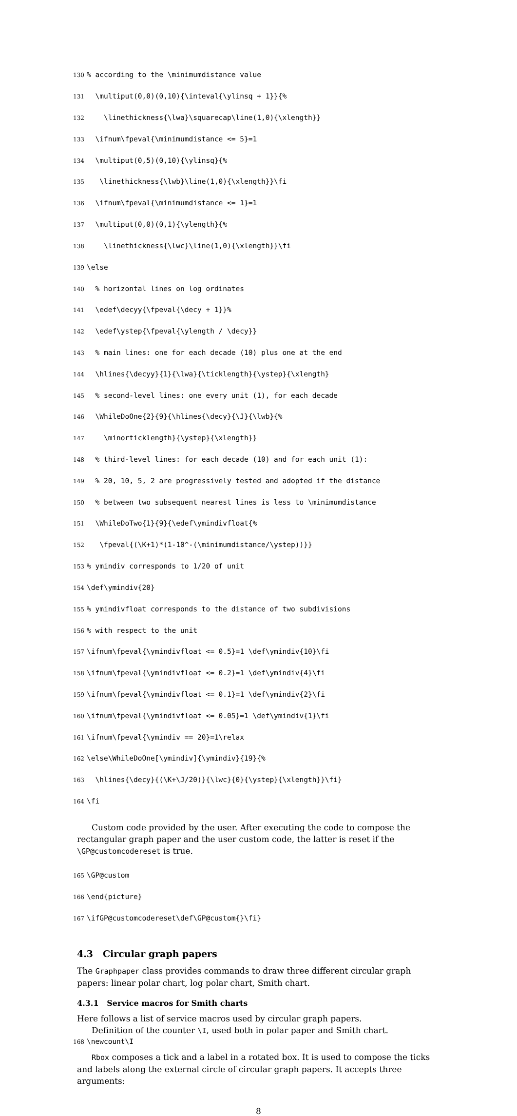130% according to the \minimumdistance value
131 \multiput(0,0)(0,10){\inteval{\ylinsq + 1}}{%
132 \linethickness{\lwa}\squarecap\line(1,0){\xlength}}
133 \ifnum\fpeval{\minimumdistance <= 5}=1
134 \multiput(0,5)(0,10){\ylinsq}{%
135 \linethickness{\lwb}\line(1,0){\xlength}}\fi
136 \ifnum\fpeval{\minimumdistance <= 1}=1
137 \multiput(0,0)(0,1){\ylength}{%
138 \linethickness{\lwc}\line(1,0){\xlength}}\fi
139 \else
140 % horizontal lines on log ordinates
141 \edef\decyy{\fpeval{\decy + 1}}%
142 \edef\ystep{\fpeval{\ylength / \decy}}
143 % main lines: one for each decade (10) plus one at the end
144 \hlines{\decyy}{1}{\lwa}{\ticklength}{\ystep}{\xlength}
145 % second-level lines: one every unit (1), for each decade
146 \WhileDoOne{2}{9}{\hlines{\decy}{\J}{\lwb}{%
147 \minorticklength}{\ystep}{\xlength}}
148 % third-level lines: for each decade (10) and for each unit (1):
149 % 20, 10, 5, 2 are progressively tested and adopted if the distance
150 % between two subsequent nearest lines is less to \minimumdistance
151 \WhileDoTwo{1}{9}{\edef\ymindivfloat{%
152 \fpeval{(\K+1)*(1-10^-(\minimumdistance/\ystep))}}
153% ymindiv corresponds to 1/20 of unit
154 \def\ymindiv{20}
155% ymindivfloat corresponds to the distance of two subdivisions
156% with respect to the unit
157 \ifnum\fpeval{\ymindivfloat <= 0.5}=1 \def\ymindiv{10}\fi
158 \ifnum\fpeval{\ymindivfloat <= 0.2}=1 \def\ymindiv{4}\fi
159 \ifnum\fpeval{\ymindivfloat <= 0.1}=1 \def\ymindiv{2}\fi
160 \ifnum\fpeval{\ymindivfloat <= 0.05}=1 \def\ymindiv{1}\fi
161 \ifnum\fpeval{\ymindiv == 20}=1\relax
162 \else\WhileDoOne[\ymindiv]{\ymindiv}{19}{%
163 \hlines{\decy}{(\K+\J/20)}{\lwc}{0}{\ystep}{\xlength}}\fi}
164 \fi
Custom code provided by the user. After executing the code to compose the rectangular graph paper and the user custom code, the latter is reset if the \GP@customcodereset is true.
165 \GP@custom
166 \end{picture}
167 \ifGP@customcodereset\def\GP@custom{}\fi}
4.3 Circular graph papers
The Graphpaper class provides commands to draw three different circular graph papers: linear polar chart, log polar chart, Smith chart.
4.3.1 Service macros for Smith charts
Here follows a list of service macros used by circular graph papers.
Definition of the counter \I, used both in polar paper and Smith chart.
168 \newcount\I
Rbox composes a tick and a label in a rotated box. It is used to compose the ticks and labels along the external circle of circular graph papers. It accepts three arguments:
8